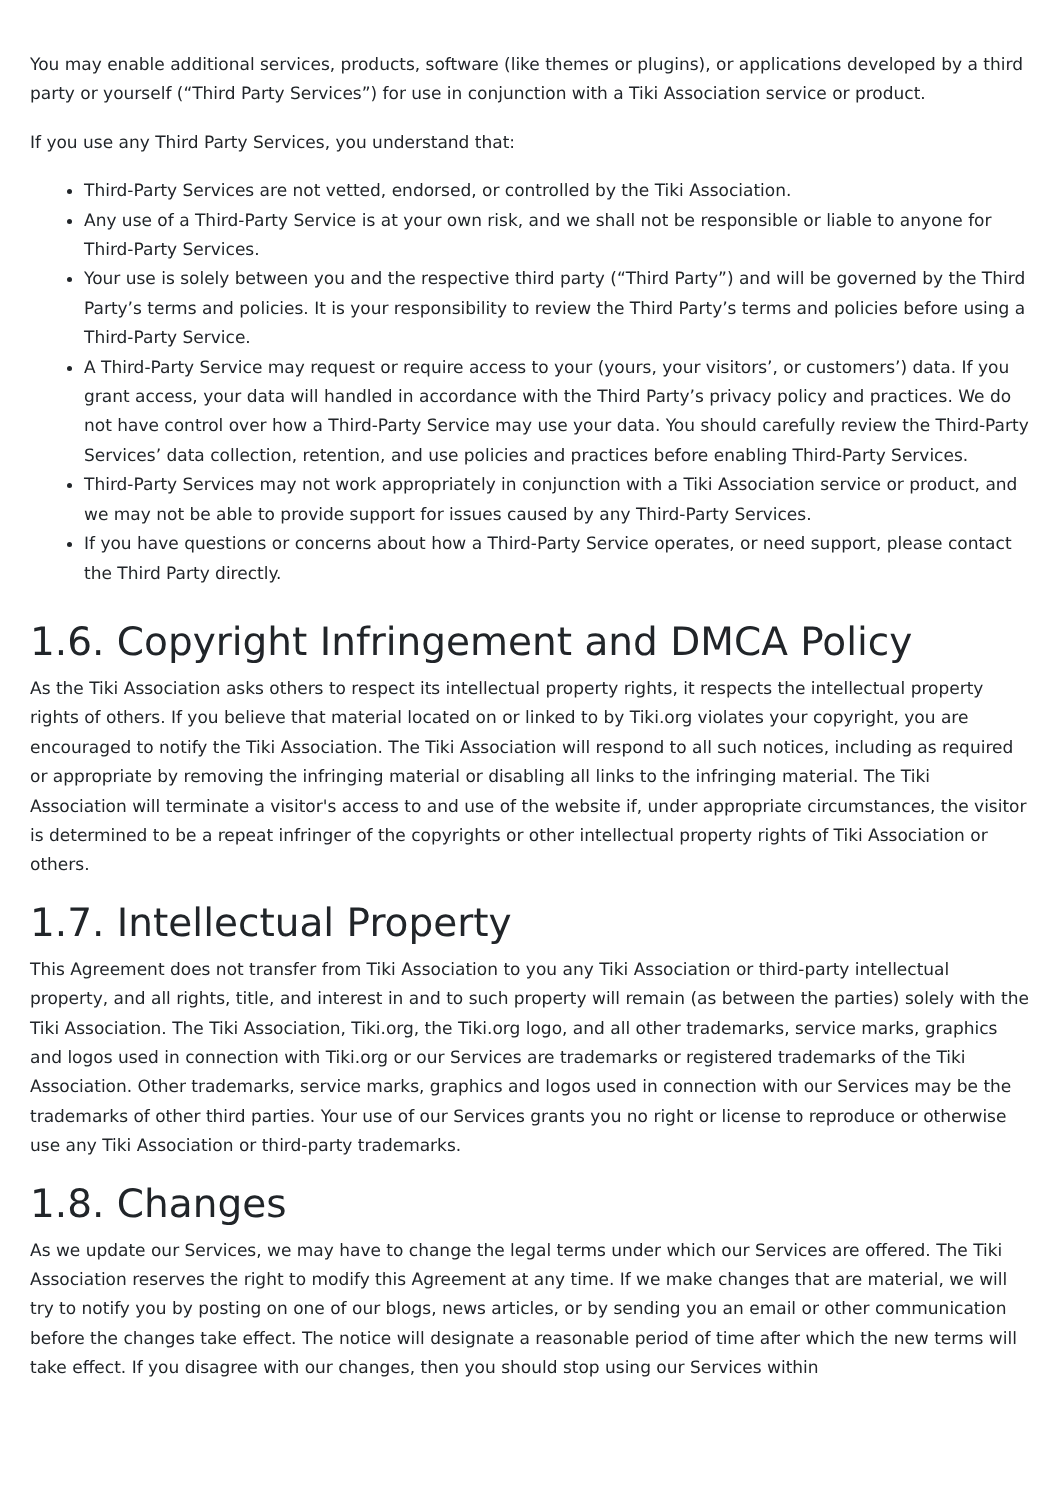You may enable additional services, products, software (like themes or plugins), or applications developed by a third party or yourself (“Third Party Services”) for use in conjunction with a Tiki Association service or product.
If you use any Third Party Services, you understand that:
Third-Party Services are not vetted, endorsed, or controlled by the Tiki Association.
Any use of a Third-Party Service is at your own risk, and we shall not be responsible or liable to anyone for Third-Party Services.
Your use is solely between you and the respective third party (“Third Party”) and will be governed by the Third Party’s terms and policies. It is your responsibility to review the Third Party’s terms and policies before using a Third-Party Service.
A Third-Party Service may request or require access to your (yours, your visitors’, or customers’) data. If you grant access, your data will handled in accordance with the Third Party’s privacy policy and practices. We do not have control over how a Third-Party Service may use your data. You should carefully review the Third-Party Services’ data collection, retention, and use policies and practices before enabling Third-Party Services.
Third-Party Services may not work appropriately in conjunction with a Tiki Association service or product, and we may not be able to provide support for issues caused by any Third-Party Services.
If you have questions or concerns about how a Third-Party Service operates, or need support, please contact the Third Party directly.
1.6. Copyright Infringement and DMCA Policy
As the Tiki Association asks others to respect its intellectual property rights, it respects the intellectual property rights of others. If you believe that material located on or linked to by Tiki.org violates your copyright, you are encouraged to notify the Tiki Association. The Tiki Association will respond to all such notices, including as required or appropriate by removing the infringing material or disabling all links to the infringing material. The Tiki Association will terminate a visitor's access to and use of the website if, under appropriate circumstances, the visitor is determined to be a repeat infringer of the copyrights or other intellectual property rights of Tiki Association or others.
1.7. Intellectual Property
This Agreement does not transfer from Tiki Association to you any Tiki Association or third-party intellectual property, and all rights, title, and interest in and to such property will remain (as between the parties) solely with the Tiki Association. The Tiki Association, Tiki.org, the Tiki.org logo, and all other trademarks, service marks, graphics and logos used in connection with Tiki.org or our Services are trademarks or registered trademarks of the Tiki Association. Other trademarks, service marks, graphics and logos used in connection with our Services may be the trademarks of other third parties. Your use of our Services grants you no right or license to reproduce or otherwise use any Tiki Association or third-party trademarks.
1.8. Changes
As we update our Services, we may have to change the legal terms under which our Services are offered. The Tiki Association reserves the right to modify this Agreement at any time. If we make changes that are material, we will try to notify you by posting on one of our blogs, news articles, or by sending you an email or other communication before the changes take effect. The notice will designate a reasonable period of time after which the new terms will take effect. If you disagree with our changes, then you should stop using our Services within